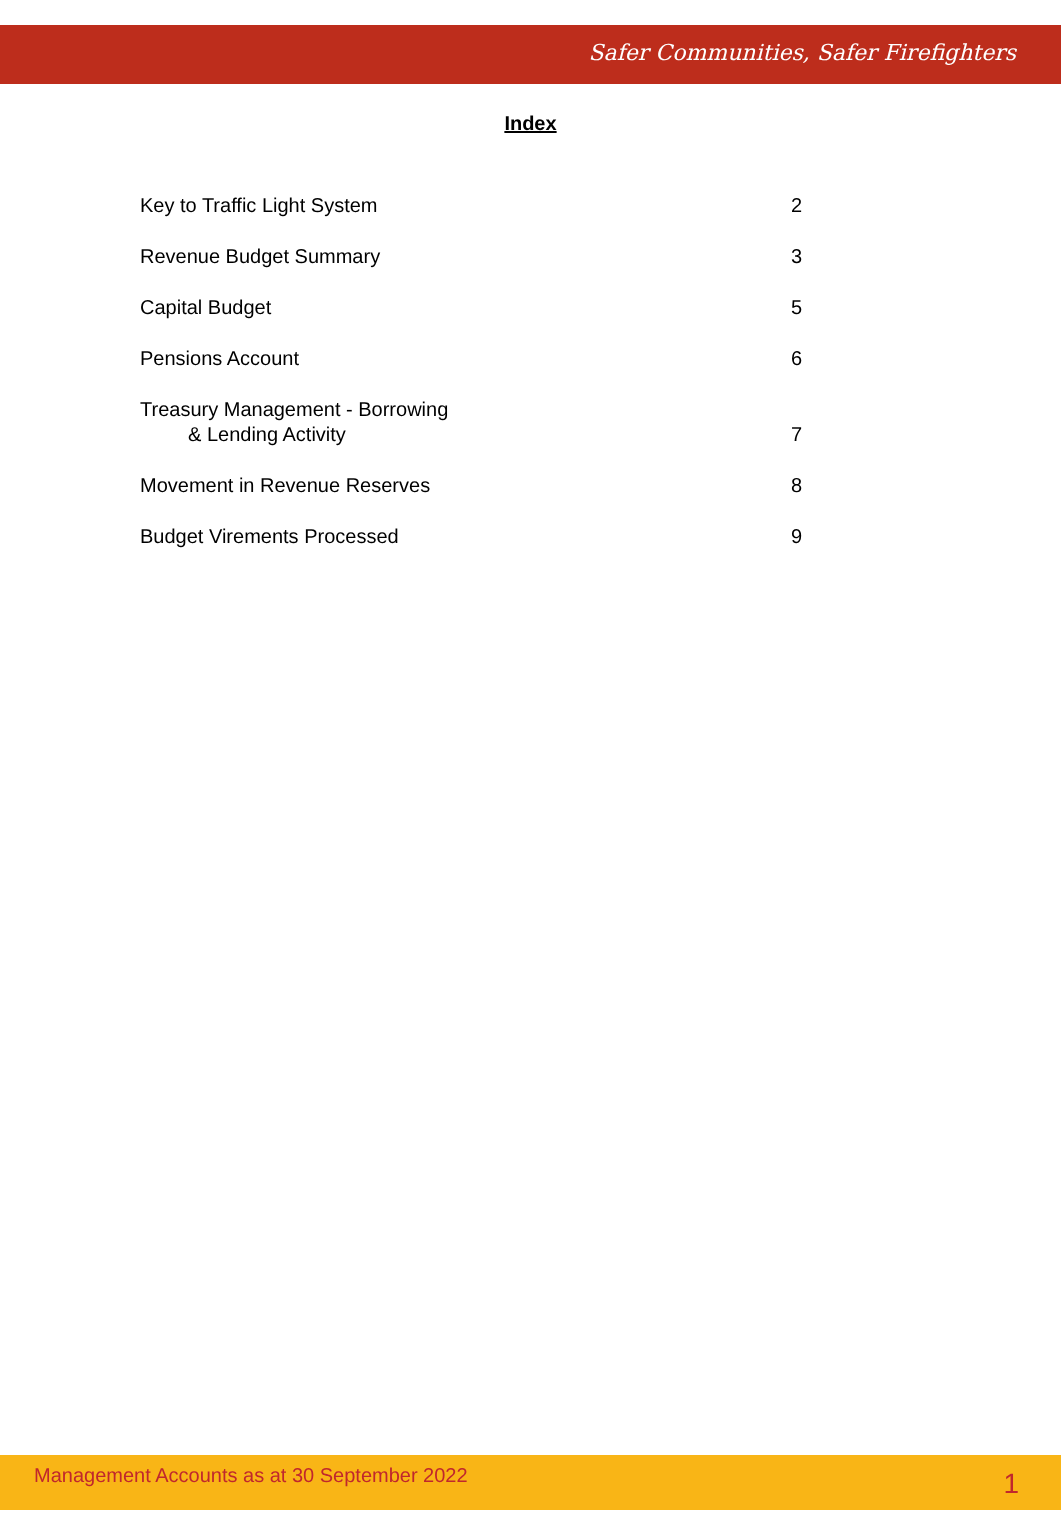Safer Communities, Safer Firefighters
Index
Key to Traffic Light System 2
Revenue Budget Summary 3
Capital Budget 5
Pensions Account 6
Treasury Management - Borrowing
& Lending Activity 7
Movement in Revenue Reserves 8
Budget Virements Processed 9
Management Accounts as at 30 September 2022 1